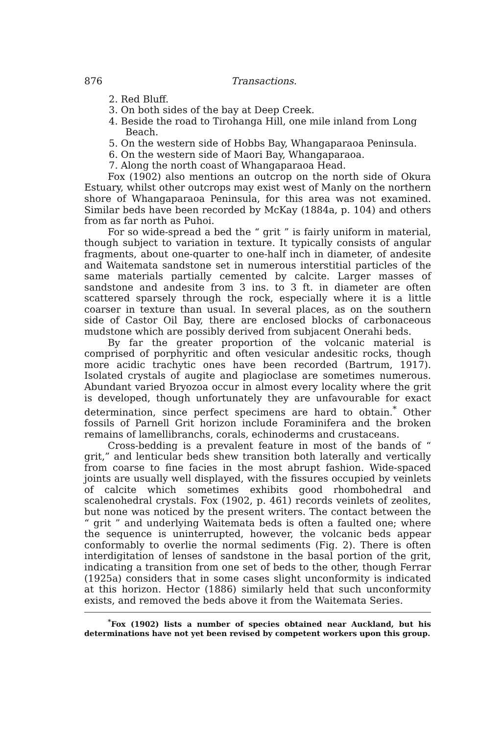876 Transactions.
2. Red Bluff.
3. On both sides of the bay at Deep Creek.
4. Beside the road to Tirohanga Hill, one mile inland from Long Beach.
5. On the western side of Hobbs Bay, Whangaparaoa Peninsula.
6. On the western side of Maori Bay, Whangaparaoa.
7. Along the north coast of Whangaparaoa Head.
Fox (1902) also mentions an outcrop on the north side of Okura Estuary, whilst other outcrops may exist west of Manly on the northern shore of Whangaparaoa Peninsula, for this area was not examined. Similar beds have been recorded by McKay (1884a, p. 104) and others from as far north as Puhoi.
For so wide-spread a bed the “ grit ” is fairly uniform in material, though subject to variation in texture. It typically consists of angular fragments, about one-quarter to one-half inch in diameter, of andesite and Waitemata sandstone set in numerous interstitial particles of the same materials partially cemented by calcite. Larger masses of sandstone and andesite from 3 ins. to 3 ft. in diameter are often scattered sparsely through the rock, especially where it is a little coarser in texture than usual. In several places, as on the southern side of Castor Oil Bay, there are enclosed blocks of carbonaceous mudstone which are possibly derived from subjacent Onerahi beds.
By far the greater proportion of the volcanic material is comprised of porphyritic and often vesicular andesitic rocks, though more acidic trachytic ones have been recorded (Bartrum, 1917). Isolated crystals of augite and plagioclase are sometimes numerous. Abundant varied Bryozoa occur in almost every locality where the grit is developed, though unfortunately they are unfavourable for exact determination, since perfect specimens are hard to obtain.<sup>*</sup> Other fossils of Parnell Grit horizon include Foraminifera and the broken remains of lamellibranchs, corals, echinoderms and crustaceans.
Cross-bedding is a prevalent feature in most of the bands of “ grit,” and lenticular beds shew transition both laterally and vertically from coarse to fine facies in the most abrupt fashion. Wide-spaced joints are usually well displayed, with the fissures occupied by veinlets of calcite which sometimes exhibits good rhombohedral and scalenohedral crystals. Fox (1902, p. 461) records veinlets of zeolites, but none was noticed by the present writers. The contact between the “ grit ” and underlying Waitemata beds is often a faulted one; where the sequence is uninterrupted, however, the volcanic beds appear conformably to overlie the normal sediments (Fig. 2). There is often interdigitation of lenses of sandstone in the basal portion of the grit, indicating a transition from one set of beds to the other, though Ferrar (1925a) considers that in some cases slight unconformity is indicated at this horizon. Hector (1886) similarly held that such unconformity exists, and removed the beds above it from the Waitemata Series.
<sup>*</sup> Fox (1902) lists a number of species obtained near Auckland, but his determinations have not yet been revised by competent workers upon this group.